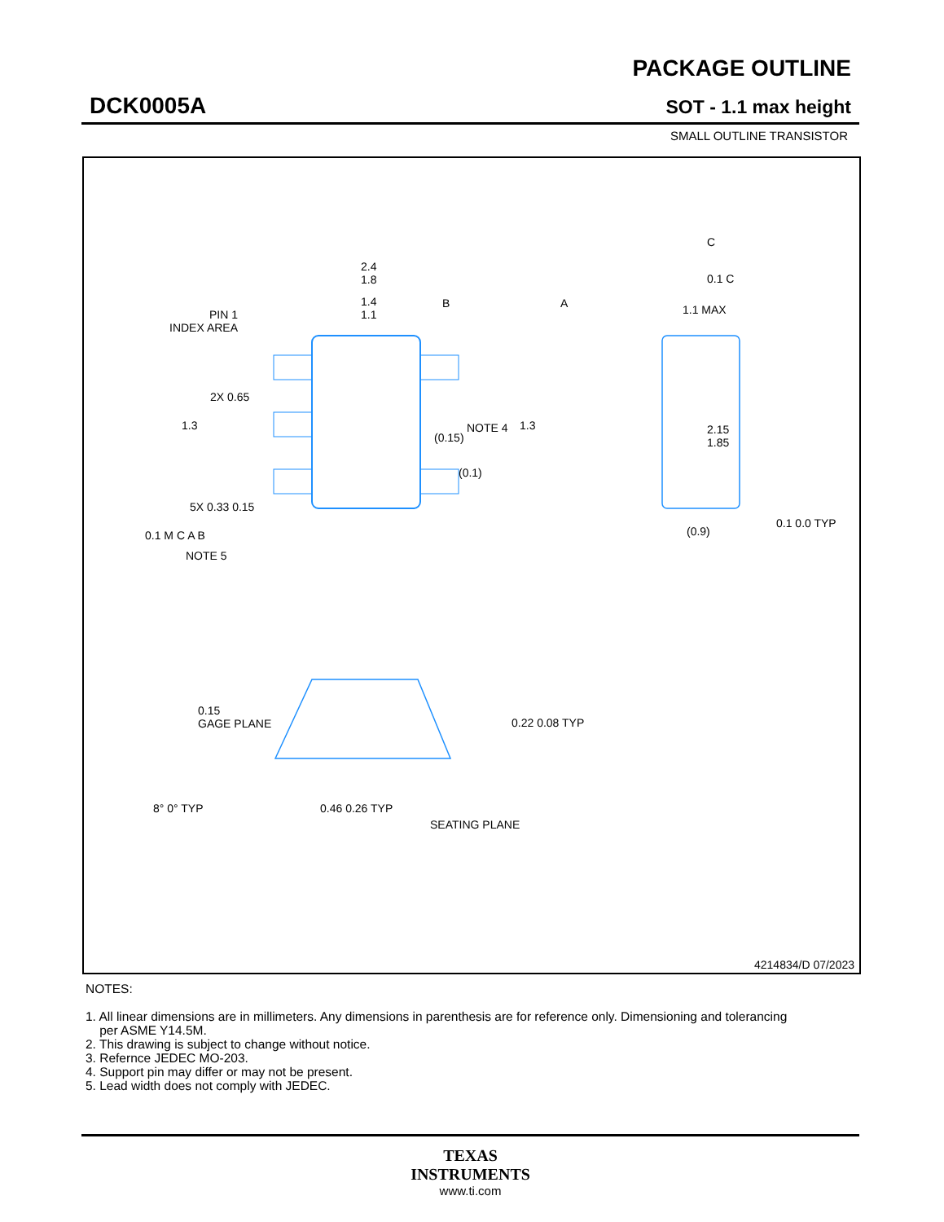DCK0005A
PACKAGE OUTLINE
SOT - 1.1 max height
SMALL OUTLINE TRANSISTOR
2.4
1.8
1.4
1.1
PIN 1
INDEX AREA
2.15
1.85
NOTE 4
(0.15)
(0.1)
2X 0.65
1.3 1.3
5X 0.33 0.15
0.1 M C A B
NOTE 5
C
0.1 C
1.1 MAX
(0.9)
0.1 0.0 TYP
A
B
0.15
GAGE PLANE
0.22 0.08 TYP
8° 0° TYP 0.46 0.26 TYP
SEATING PLANE
4214834/D 07/2023
NOTES:
1. All linear dimensions are in millimeters. Any dimensions in parenthesis are for reference only. Dimensioning and tolerancing
per ASME Y14.5M.
2. This drawing is subject to change without notice.
3. Refernce JEDEC MO-203.
4. Support pin may differ or may not be present.
5. Lead width does not comply with JEDEC.
TEXAS
INSTRUMENTS
www.ti.com